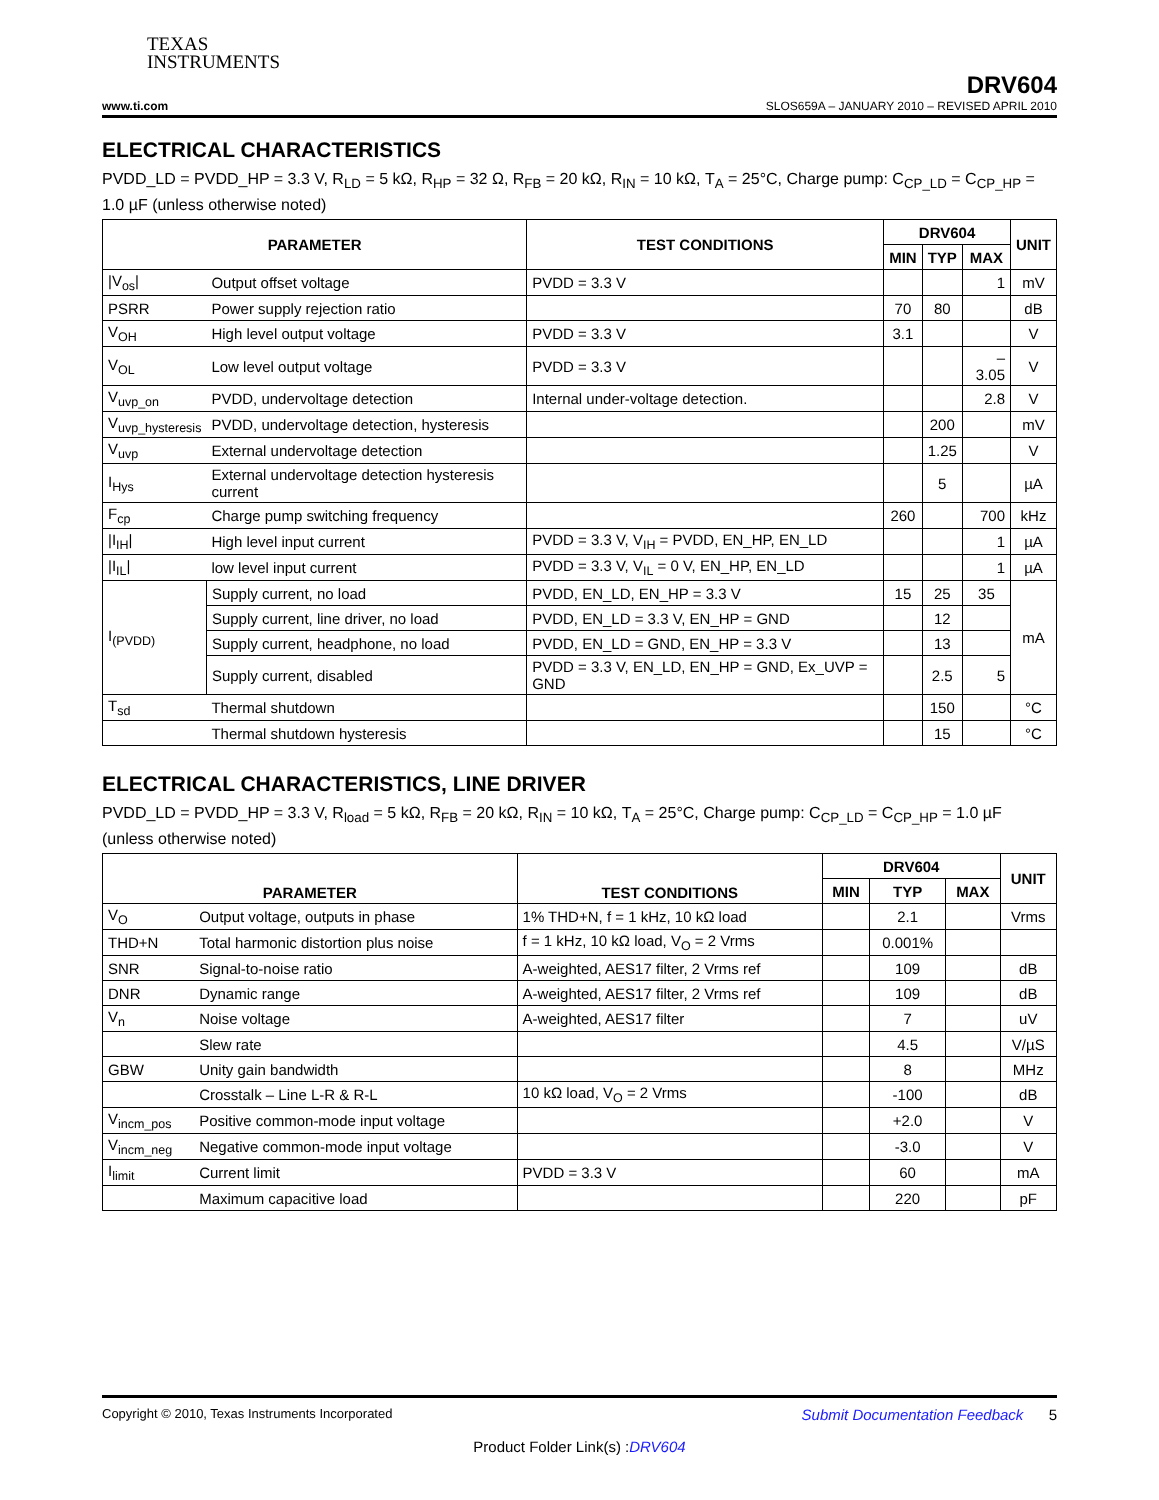TEXAS
INSTRUMENTS
DRV604
www.ti.com SLOS659A – JANUARY 2010 – REVISED APRIL 2010
ELECTRICAL CHARACTERISTICS
PVDD_LD = PVDD_HP = 3.3 V, R<sub>LD</sub> = 5 kΩ, R<sub>HP</sub> = 32 Ω, R<sub>FB</sub> = 20 kΩ, R<sub>IN</sub> = 10 kΩ, T<sub>A</sub> = 25°C, Charge pump: C<sub>CP_LD</sub> = C<sub>CP_HP</sub> = 1.0 µF (unless otherwise noted)
| PARAMETER | | TEST CONDITIONS | DRV604 | | | UNIT |
| --- | --- | --- | --- | --- | --- | --- |
| | | | MIN | TYP | MAX | |
| /V<sub>os</sub>/ | Output offset voltage | PVDD = 3.3 V | | | 1 | mV |
| PSRR | Power supply rejection ratio | | 70 | 80 | | dB |
| V<sub>OH</sub> | High level output voltage | PVDD = 3.3 V | 3.1 | | | V |
| V<sub>OL</sub> | Low level output voltage | PVDD = 3.3 V | | | –3.05 | V |
| V<sub>uvp_on</sub> | PVDD, undervoltage detection | Internal under-voltage detection. | | | 2.8 | V |
| V<sub>uvp_hysteresis</sub> | PVDD, undervoltage detection, hysteresis | | | 200 | | mV |
| V<sub>uvp</sub> | External undervoltage detection | | | 1.25 | | V |
| I<sub>Hys</sub> | External undervoltage detection hysteresis current | | | 5 | | µA |
| F<sub>cp</sub> | Charge pump switching frequency | | 260 | | 700 | kHz |
| /I<sub>IH</sub>/ | High level input current | PVDD = 3.3 V, V<sub>IH</sub> = PVDD, EN_HP, EN_LD | | | 1 | µA |
| /I<sub>IL</sub>/ | low level input current | PVDD = 3.3 V, V<sub>IL</sub> = 0 V, EN_HP, EN_LD | | | 1 | µA |
| I<sub>(PVDD)</sub> | Supply current, no load | PVDD, EN_LD, EN_HP = 3.3 V | 15 | 25 | 35 | mA |
| | Supply current, line driver, no load | PVDD, EN_LD = 3.3 V, EN_HP = GND | | 12 | | |
| | Supply current, headphone, no load | PVDD, EN_LD = GND, EN_HP = 3.3 V | | 13 | | |
| | Supply current, disabled | PVDD = 3.3 V, EN_LD, EN_HP = GND, Ex_UVP = GND | | 2.5 | 5 | |
| T<sub>sd</sub> | Thermal shutdown | | | 150 | | °C |
| | Thermal shutdown hysteresis | | | 15 | | °C |
ELECTRICAL CHARACTERISTICS, LINE DRIVER
PVDD_LD = PVDD_HP = 3.3 V, R<sub>load</sub> = 5 kΩ, R<sub>FB</sub> = 20 kΩ, R<sub>IN</sub> = 10 kΩ, T<sub>A</sub> = 25°C, Charge pump: C<sub>CP_LD</sub> = C<sub>CP_HP</sub> = 1.0 µF (unless otherwise noted)
| PARAMETER | | TEST CONDITIONS | DRV604 | | | UNIT |
| --- | --- | --- | --- | --- | --- | --- |
| | | | MIN | TYP | MAX | |
| V<sub>O</sub> | Output voltage, outputs in phase | 1% THD+N, f = 1 kHz, 10 kΩ load | | 2.1 | | Vrms |
| THD+N | Total harmonic distortion plus noise | f = 1 kHz, 10 kΩ load, V<sub>O</sub> = 2 Vrms | | 0.001% | | |
| SNR | Signal-to-noise ratio | A-weighted, AES17 filter, 2 Vrms ref | | 109 | | dB |
| DNR | Dynamic range | A-weighted, AES17 filter, 2 Vrms ref | | 109 | | dB |
| V<sub>n</sub> | Noise voltage | A-weighted, AES17 filter | | 7 | | uV |
| | Slew rate | | | 4.5 | | V/µS |
| GBW | Unity gain bandwidth | | | 8 | | MHz |
| | Crosstalk – Line L-R & R-L | 10 kΩ load, V<sub>O</sub> = 2 Vrms | | -100 | | dB |
| V<sub>incm_pos</sub> | Positive common-mode input voltage | | | +2.0 | | V |
| V<sub>incm_neg</sub> | Negative common-mode input voltage | | | -3.0 | | V |
| I<sub>limit</sub> | Current limit | PVDD = 3.3 V | | 60 | | mA |
| | Maximum capacitive load | | | 220 | | pF |
Copyright © 2010, Texas Instruments Incorporated Submit Documentation Feedback 5
Product Folder Link(s) :DRV604